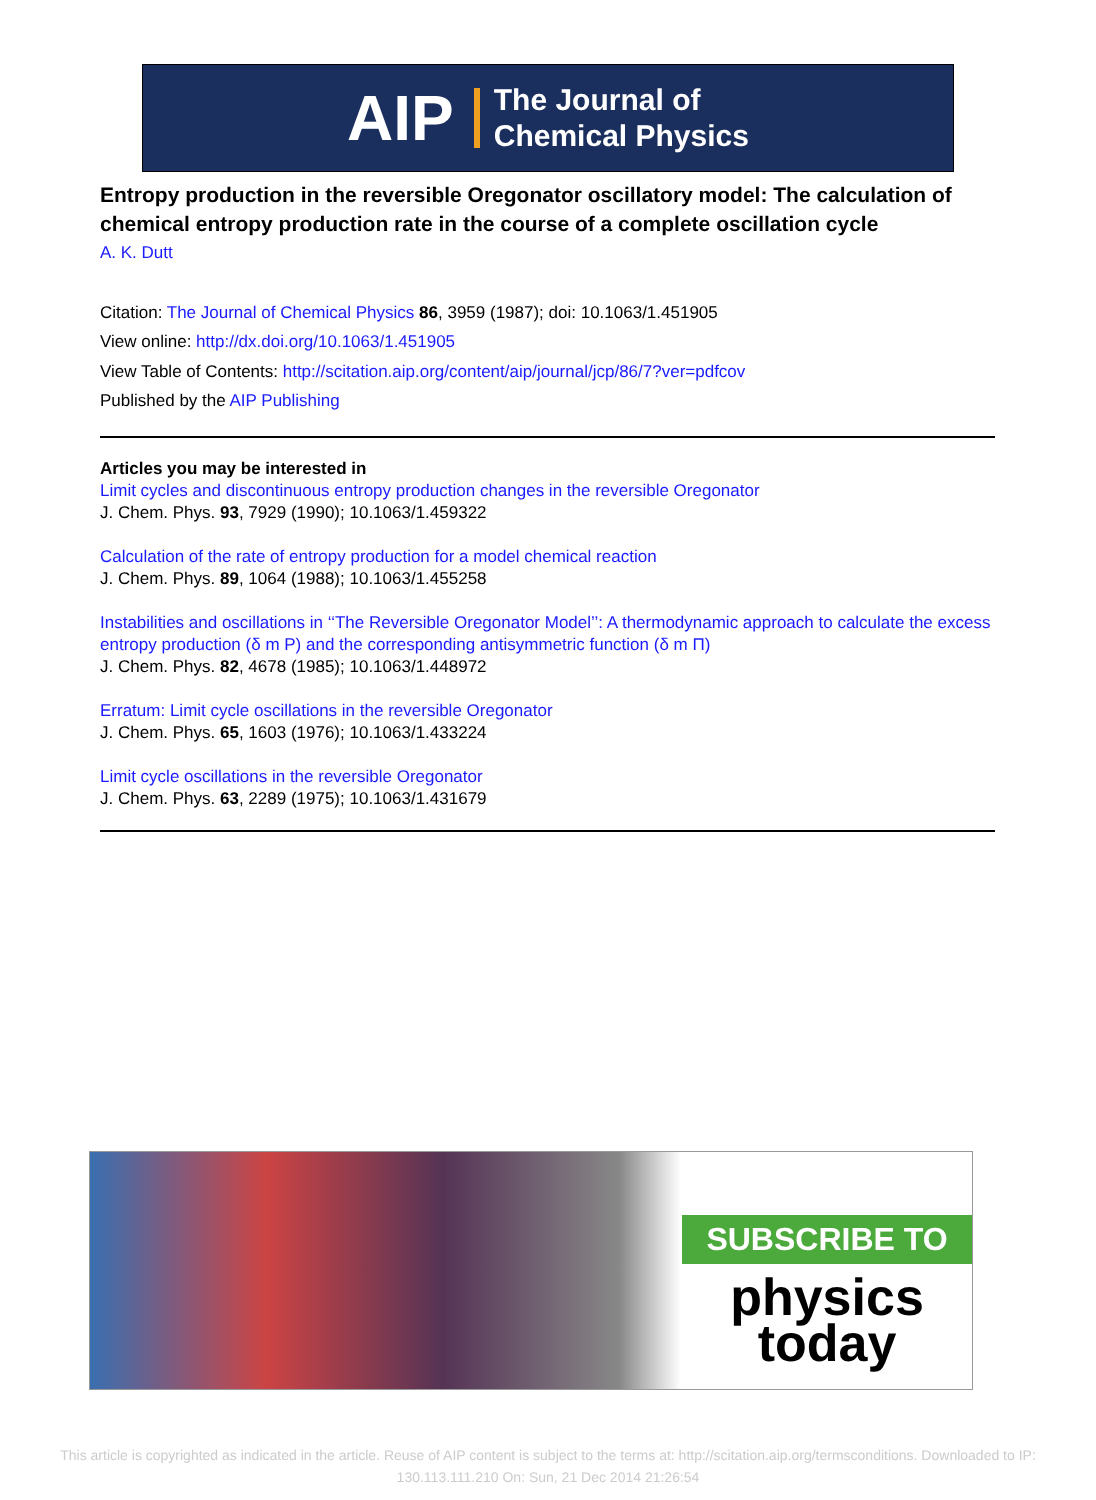AIP The Journal of
Chemical Physics
Entropy production in the reversible Oregonator oscillatory model: The calculation of chemical entropy production rate in the course of a complete oscillation cycle
A. K. Dutt
Citation: The Journal of Chemical Physics 86, 3959 (1987); doi: 10.1063/1.451905
View online: http://dx.doi.org/10.1063/1.451905
View Table of Contents: http://scitation.aip.org/content/aip/journal/jcp/86/7?ver=pdfcov
Published by the AIP Publishing
Articles you may be interested in
Limit cycles and discontinuous entropy production changes in the reversible Oregonator
J. Chem. Phys. 93, 7929 (1990); 10.1063/1.459322
Calculation of the rate of entropy production for a model chemical reaction
J. Chem. Phys. 89, 1064 (1988); 10.1063/1.455258
Instabilities and oscillations in ‘‘The Reversible Oregonator Model’’: A thermodynamic approach to calculate the excess entropy production (δ m P) and the corresponding antisymmetric function (δ m Π)
J. Chem. Phys. 82, 4678 (1985); 10.1063/1.448972
Erratum: Limit cycle oscillations in the reversible Oregonator
J. Chem. Phys. 65, 1603 (1976); 10.1063/1.433224
Limit cycle oscillations in the reversible Oregonator
J. Chem. Phys. 63, 2289 (1975); 10.1063/1.431679
SUBSCRIBE TO
physics
today
This article is copyrighted as indicated in the article. Reuse of AIP content is subject to the terms at: http://scitation.aip.org/termsconditions. Downloaded to IP:
130.113.111.210 On: Sun, 21 Dec 2014 21:26:54